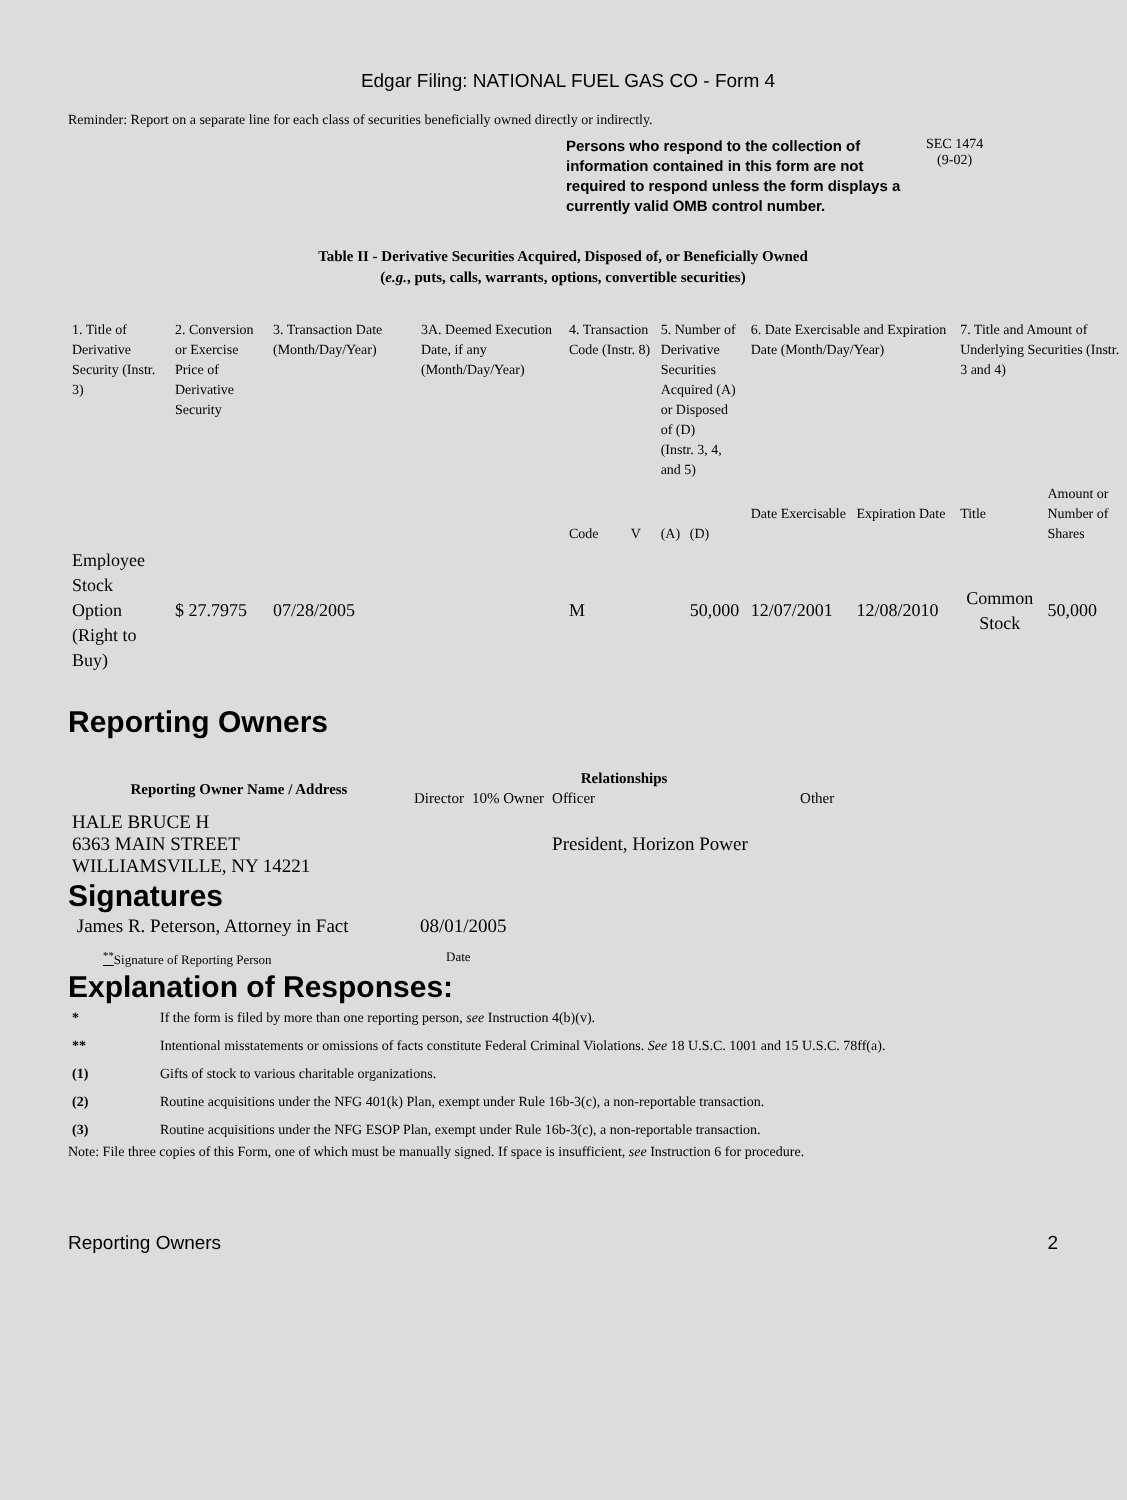Edgar Filing: NATIONAL FUEL GAS CO - Form 4
Reminder: Report on a separate line for each class of securities beneficially owned directly or indirectly.
Persons who respond to the collection of information contained in this form are not required to respond unless the form displays a currently valid OMB control number.
SEC 1474
(9-02)
Table II - Derivative Securities Acquired, Disposed of, or Beneficially Owned
(e.g., puts, calls, warrants, options, convertible securities)
| 1. Title of Derivative Security (Instr. 3) | 2. Conversion or Exercise Price of Derivative Security | 3. Transaction Date (Month/Day/Year) | 3A. Deemed Execution Date, if any (Month/Day/Year) | 4. Transaction Code (Instr. 8) | | 5. Number of Derivative Securities Acquired (A) or Disposed of (D) (Instr. 3, 4, and 5) | | 6. Date Exercisable and Expiration Date (Month/Day/Year) | | 7. Title and Amount of Underlying Securities (Instr. 3 and 4) | |
| | | | | Code | V | (A) | (D) | Date Exercisable | Expiration Date | Title | Amount or Number of Shares |
| Employee Stock Option (Right to Buy) | $ 27.7975 | 07/28/2005 | | M | | | 50,000 | 12/07/2001 | 12/08/2010 | Common Stock | 50,000 |
Reporting Owners
| Reporting Owner Name / Address | Relationships | | | |
| --- | --- | --- | --- | --- |
| | Director | 10% Owner | Officer | Other |
| HALE BRUCE H 6363 MAIN STREET WILLIAMSVILLE, NY 14221 | | | President, Horizon Power | |
Signatures
| James R. Peterson, Attorney in Fact | 08/01/2005 |
| <sup>**</sup> Signature of Reporting Person | Date |
Explanation of Responses:
| * | If the form is filed by more than one reporting person, see Instruction 4(b)(v). |
| ** | Intentional misstatements or omissions of facts constitute Federal Criminal Violations. See 18 U.S.C. 1001 and 15 U.S.C. 78ff(a). |
| (1) | Gifts of stock to various charitable organizations. |
| (2) | Routine acquisitions under the NFG 401(k) Plan, exempt under Rule 16b-3(c), a non-reportable transaction. |
| (3) | Routine acquisitions under the NFG ESOP Plan, exempt under Rule 16b-3(c), a non-reportable transaction. |
Note: File three copies of this Form, one of which must be manually signed. If space is insufficient, see Instruction 6 for procedure.
Reporting Owners 2